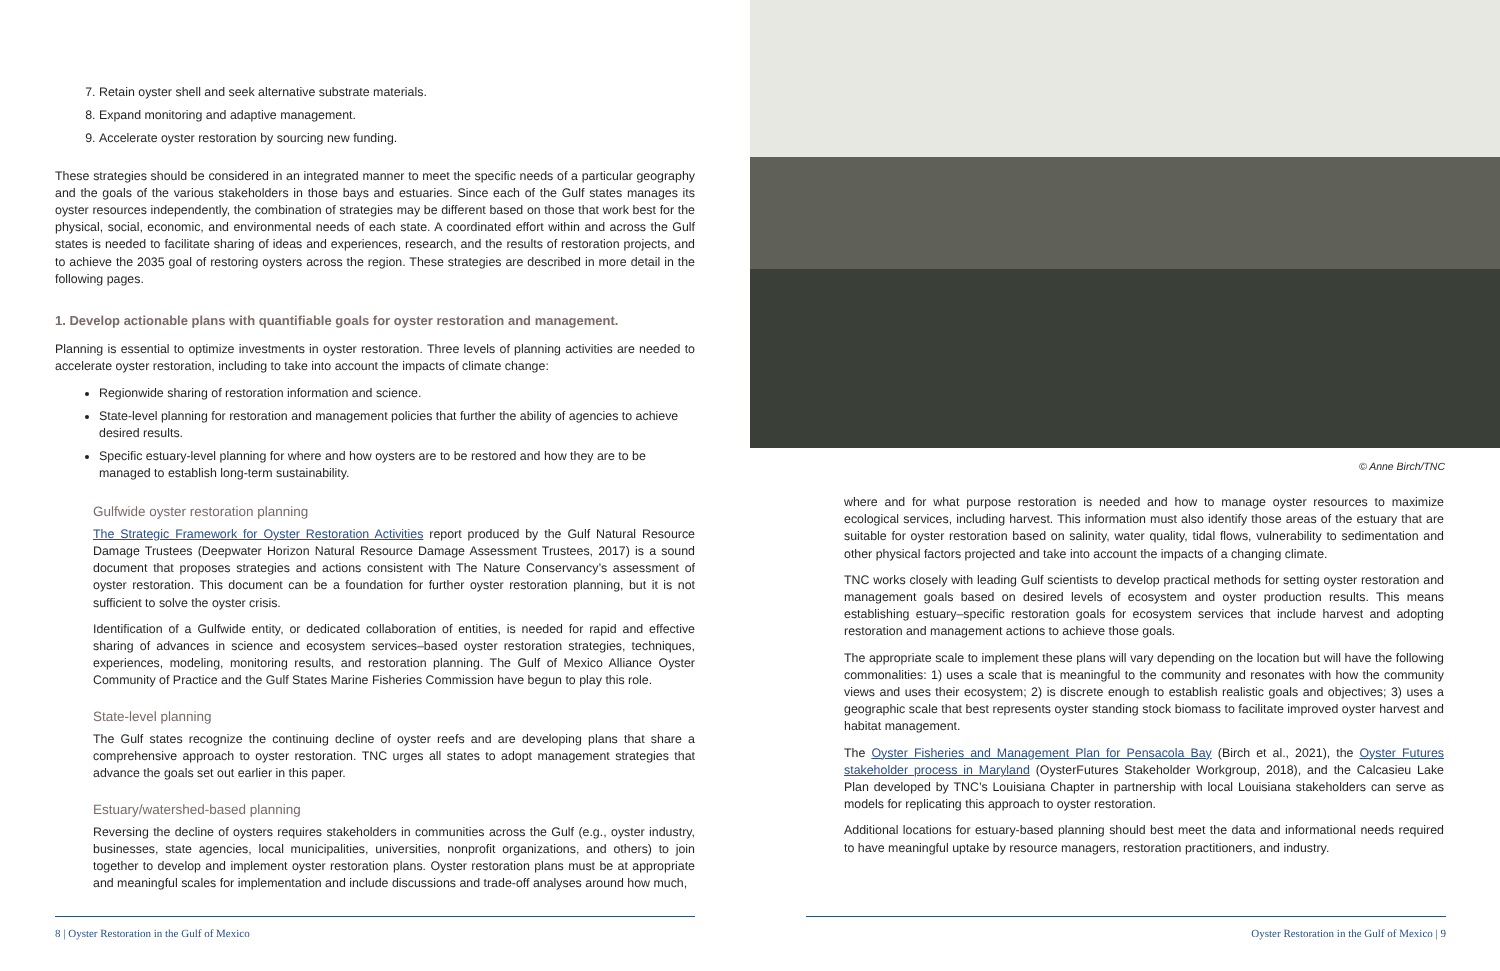7. Retain oyster shell and seek alternative substrate materials.
8. Expand monitoring and adaptive management.
9. Accelerate oyster restoration by sourcing new funding.
These strategies should be considered in an integrated manner to meet the specific needs of a particular geography and the goals of the various stakeholders in those bays and estuaries. Since each of the Gulf states manages its oyster resources independently, the combination of strategies may be different based on those that work best for the physical, social, economic, and environmental needs of each state. A coordinated effort within and across the Gulf states is needed to facilitate sharing of ideas and experiences, research, and the results of restoration projects, and to achieve the 2035 goal of restoring oysters across the region. These strategies are described in more detail in the following pages.
1. Develop actionable plans with quantifiable goals for oyster restoration and management.
Planning is essential to optimize investments in oyster restoration. Three levels of planning activities are needed to accelerate oyster restoration, including to take into account the impacts of climate change:
Regionwide sharing of restoration information and science.
State-level planning for restoration and management policies that further the ability of agencies to achieve desired results.
Specific estuary-level planning for where and how oysters are to be restored and how they are to be managed to establish long-term sustainability.
Gulfwide oyster restoration planning
The Strategic Framework for Oyster Restoration Activities report produced by the Gulf Natural Resource Damage Trustees (Deepwater Horizon Natural Resource Damage Assessment Trustees, 2017) is a sound document that proposes strategies and actions consistent with The Nature Conservancy’s assessment of oyster restoration. This document can be a foundation for further oyster restoration planning, but it is not sufficient to solve the oyster crisis.
Identification of a Gulfwide entity, or dedicated collaboration of entities, is needed for rapid and effective sharing of advances in science and ecosystem services–based oyster restoration strategies, techniques, experiences, modeling, monitoring results, and restoration planning. The Gulf of Mexico Alliance Oyster Community of Practice and the Gulf States Marine Fisheries Commission have begun to play this role.
State-level planning
The Gulf states recognize the continuing decline of oyster reefs and are developing plans that share a comprehensive approach to oyster restoration. TNC urges all states to adopt management strategies that advance the goals set out earlier in this paper.
Estuary/watershed-based planning
Reversing the decline of oysters requires stakeholders in communities across the Gulf (e.g., oyster industry, businesses, state agencies, local municipalities, universities, nonprofit organizations, and others) to join together to develop and implement oyster restoration plans. Oyster restoration plans must be at appropriate and meaningful scales for implementation and include discussions and trade-off analyses around how much,
8 | Oyster Restoration in the Gulf of Mexico
© Anne Birch/TNC
where and for what purpose restoration is needed and how to manage oyster resources to maximize ecological services, including harvest. This information must also identify those areas of the estuary that are suitable for oyster restoration based on salinity, water quality, tidal flows, vulnerability to sedimentation and other physical factors projected and take into account the impacts of a changing climate.
TNC works closely with leading Gulf scientists to develop practical methods for setting oyster restoration and management goals based on desired levels of ecosystem and oyster production results. This means establishing estuary–specific restoration goals for ecosystem services that include harvest and adopting restoration and management actions to achieve those goals.
The appropriate scale to implement these plans will vary depending on the location but will have the following commonalities: 1) uses a scale that is meaningful to the community and resonates with how the community views and uses their ecosystem; 2) is discrete enough to establish realistic goals and objectives; 3) uses a geographic scale that best represents oyster standing stock biomass to facilitate improved oyster harvest and habitat management.
The Oyster Fisheries and Management Plan for Pensacola Bay (Birch et al., 2021), the Oyster Futures stakeholder process in Maryland (OysterFutures Stakeholder Workgroup, 2018), and the Calcasieu Lake Plan developed by TNC’s Louisiana Chapter in partnership with local Louisiana stakeholders can serve as models for replicating this approach to oyster restoration.
Additional locations for estuary-based planning should best meet the data and informational needs required to have meaningful uptake by resource managers, restoration practitioners, and industry.
Oyster Restoration in the Gulf of Mexico | 9